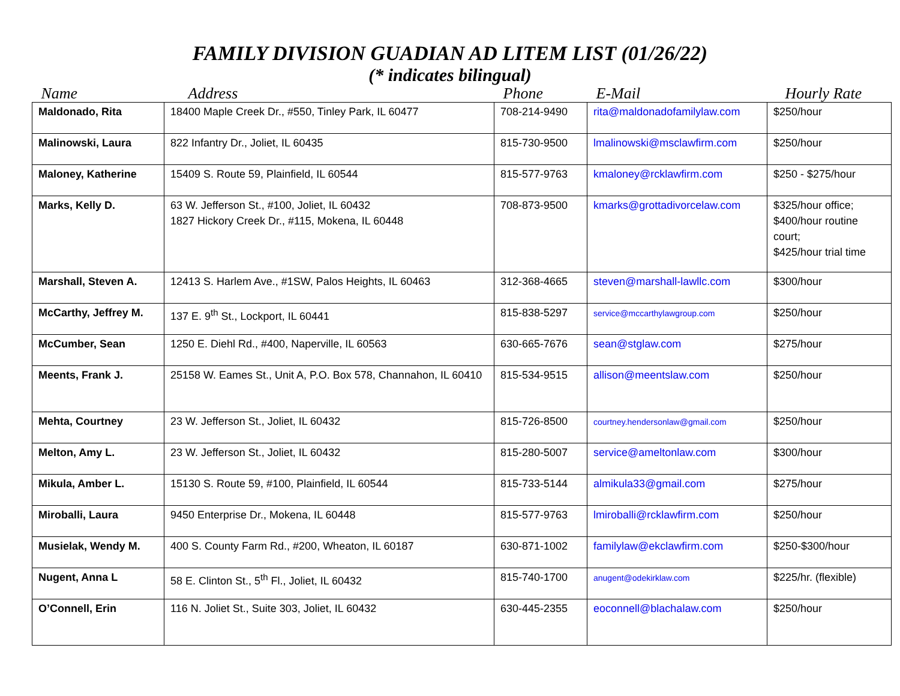FAMILY DIVISION GUADIAN AD LITEM LIST (01/26/22)
(* indicates bilingual)
| Name | Address | Phone | E-Mail | Hourly Rate |
| --- | --- | --- | --- | --- |
| Maldonado, Rita | 18400 Maple Creek Dr., #550, Tinley Park, IL 60477 | 708-214-9490 | rita@maldonadofamilylaw.com | $250/hour |
| Malinowski, Laura | 822 Infantry Dr., Joliet, IL 60435 | 815-730-9500 | lmalinowski@msclawfirm.com | $250/hour |
| Maloney, Katherine | 15409 S. Route 59, Plainfield, IL 60544 | 815-577-9763 | kmaloney@rcklawfirm.com | $250 - $275/hour |
| Marks, Kelly D. | 63 W. Jefferson St., #100, Joliet, IL 60432 1827 Hickory Creek Dr., #115, Mokena, IL 60448 | 708-873-9500 | kmarks@grottadivorcelaw.com | $325/hour office; $400/hour routine court; $425/hour trial time |
| Marshall, Steven A. | 12413 S. Harlem Ave., #1SW, Palos Heights, IL 60463 | 312-368-4665 | steven@marshall-lawllc.com | $300/hour |
| McCarthy, Jeffrey M. | 137 E. 9<sup>th</sup> St., Lockport, IL 60441 | 815-838-5297 | service@mccarthylawgroup.com | $250/hour |
| McCumber, Sean | 1250 E. Diehl Rd., #400, Naperville, IL 60563 | 630-665-7676 | sean@stglaw.com | $275/hour |
| Meents, Frank J. | 25158 W. Eames St., Unit A, P.O. Box 578, Channahon, IL 60410 | 815-534-9515 | allison@meentslaw.com | $250/hour |
| Mehta, Courtney | 23 W. Jefferson St., Joliet, IL 60432 | 815-726-8500 | courtney.hendersonlaw@gmail.com | $250/hour |
| Melton, Amy L. | 23 W. Jefferson St., Joliet, IL 60432 | 815-280-5007 | service@ameltonlaw.com | $300/hour |
| Mikula, Amber L. | 15130 S. Route 59, #100, Plainfield, IL 60544 | 815-733-5144 | almikula33@gmail.com | $275/hour |
| Miroballi, Laura | 9450 Enterprise Dr., Mokena, IL 60448 | 815-577-9763 | lmiroballi@rcklawfirm.com | $250/hour |
| Musielak, Wendy M. | 400 S. County Farm Rd., #200, Wheaton, IL 60187 | 630-871-1002 | familylaw@ekclawfirm.com | $250-$300/hour |
| Nugent, Anna L | 58 E. Clinton St., 5<sup>th</sup> Fl., Joliet, IL 60432 | 815-740-1700 | anugent@odekirklaw.com | $225/hr. (flexible) |
| O’Connell, Erin | 116 N. Joliet St., Suite 303, Joliet, IL 60432 | 630-445-2355 | eoconnell@blachalaw.com | $250/hour |